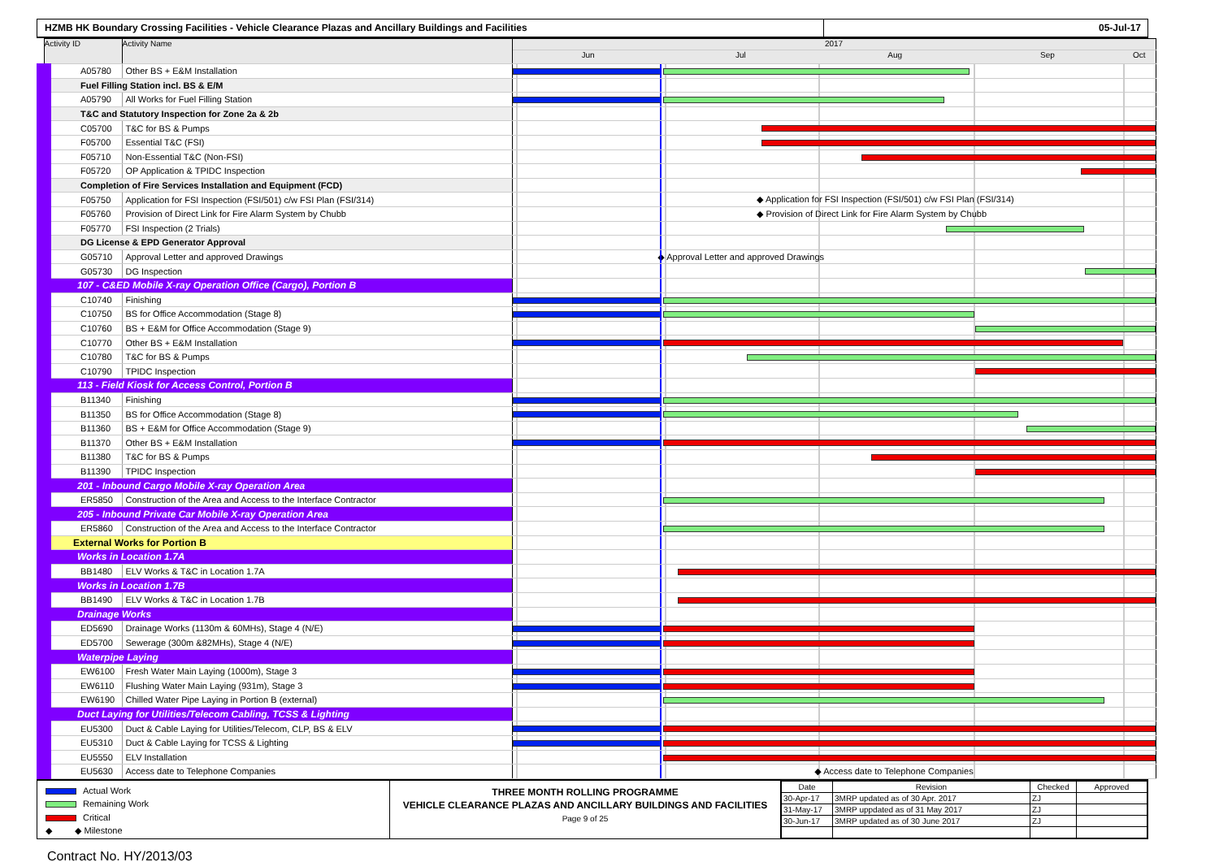HZMB HK Boundary Crossing Facilities - Vehicle Clearance Plazas and Ancillary Buildings and Facilities
05-Jul-17
| Activity ID | Activity Name | 2017 |
| --- | --- | --- |
| | | Jun Jul Aug Sep Oct |
| A05780 | Other BS + E&M Installation | |
| Fuel Filling Station incl. BS & E/M | | |
| A05790 | All Works for Fuel Filling Station | |
| T&C and Statutory Inspection for Zone 2a & 2b | | |
| C05700 | T&C for BS & Pumps | |
| F05700 | Essential T&C (FSI) | |
| F05710 | Non-Essential T&C (Non-FSI) | |
| F05720 | OP Application & TPIDC Inspection | |
| Completion of Fire Services Installation and Equipment (FCD) | | |
| F05750 | Application for FSI Inspection (FSI/501) c/w FSI Plan (FSI/314) | ◆ Application for FSI Inspection (FSI/501) c/w FSI Plan (FSI/314) |
| F05760 | Provision of Direct Link for Fire Alarm System by Chubb | ◆ Provision of Direct Link for Fire Alarm System by Chubb |
| F05770 | FSI Inspection (2 Trials) | |
| DG License & EPD Generator Approval | | |
| G05710 | Approval Letter and approved Drawings | ◆ Approval Letter and approved Drawings |
| G05730 | DG Inspection | |
| 107 - C&ED Mobile X-ray Operation Office (Cargo), Portion B | | |
| C10740 | Finishing | |
| C10750 | BS for Office Accommodation (Stage 8) | |
| C10760 | BS + E&M for Office Accommodation (Stage 9) | |
| C10770 | Other BS + E&M Installation | |
| C10780 | T&C for BS & Pumps | |
| C10790 | TPIDC Inspection | |
| 113 - Field Kiosk for Access Control, Portion B | | |
| B11340 | Finishing | |
| B11350 | BS for Office Accommodation (Stage 8) | |
| B11360 | BS + E&M for Office Accommodation (Stage 9) | |
| B11370 | Other BS + E&M Installation | |
| B11380 | T&C for BS & Pumps | |
| B11390 | TPIDC Inspection | |
| 201 - Inbound Cargo Mobile X-ray Operation Area | | |
| ER5850 | Construction of the Area and Access to the Interface Contractor | |
| 205 - Inbound Private Car Mobile X-ray Operation Area | | |
| ER5860 | Construction of the Area and Access to the Interface Contractor | |
| External Works for Portion B | | |
| Works in Location 1.7A | | |
| BB1480 | ELV Works & T&C in Location 1.7A | |
| Works in Location 1.7B | | |
| BB1490 | ELV Works & T&C in Location 1.7B | |
| Drainage Works | | |
| ED5690 | Drainage Works (1130m & 60MHs), Stage 4 (N/E) | |
| ED5700 | Sewerage (300m &82MHs), Stage 4 (N/E) | |
| Waterpipe Laying | | |
| EW6100 | Fresh Water Main Laying (1000m), Stage 3 | |
| EW6110 | Flushing Water Main Laying (931m), Stage 3 | |
| EW6190 | Chilled Water Pipe Laying in Portion B (external) | |
| Duct Laying for Utilities/Telecom Cabling, TCSS & Lighting | | |
| EU5300 | Duct & Cable Laying for Utilities/Telecom, CLP, BS & ELV | |
| EU5310 | Duct & Cable Laying for TCSS & Lighting | |
| EU5550 | ELV Installation | |
| EU5630 | Access date to Telephone Companies | ◆ Access date to Telephone Companies |
Actual Work
Remaining Work
Critical
◆ ◆ Milestone
THREE MONTH ROLLING PROGRAMME
VEHICLE CLEARANCE PLAZAS AND ANCILLARY BUILDINGS AND FACILITIES
Page 9 of 25
| Date | Revision | Checked | Approved |
| 30-Apr-17 | 3MRP updated as of 30 Apr. 2017 | ZJ | |
| 31-May-17 | 3MRP uppdated as of 31 May 2017 | ZJ | |
| 30-Jun-17 | 3MRP updated as of 30 June 2017 | ZJ | |
Contract No. HY/2013/03